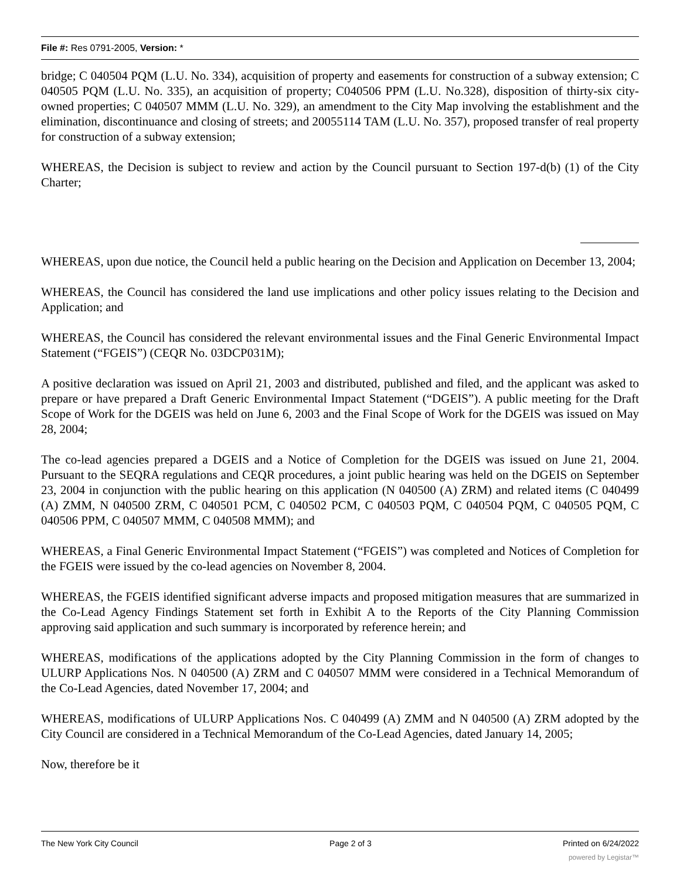File #: Res 0791-2005, Version: *
bridge; C 040504 PQM (L.U. No. 334), acquisition of property and easements for construction of a subway extension; C 040505 PQM (L.U. No. 335), an acquisition of property; C040506 PPM (L.U. No.328), disposition of thirty-six city-owned properties; C 040507 MMM (L.U. No. 329), an amendment to the City Map involving the establishment and the elimination, discontinuance and closing of streets; and 20055114 TAM (L.U. No. 357), proposed transfer of real property for construction of a subway extension;
WHEREAS, the Decision is subject to review and action by the Council pursuant to Section 197-d(b) (1) of the City Charter;
WHEREAS, upon due notice, the Council held a public hearing on the Decision and Application on December 13, 2004;
WHEREAS, the Council has considered the land use implications and other policy issues relating to the Decision and Application; and
WHEREAS, the Council has considered the relevant environmental issues and the Final Generic Environmental Impact Statement (“FGEIS”) (CEQR No. 03DCP031M);
A positive declaration was issued on April 21, 2003 and distributed, published and filed, and the applicant was asked to prepare or have prepared a Draft Generic Environmental Impact Statement (“DGEIS”). A public meeting for the Draft Scope of Work for the DGEIS was held on June 6, 2003 and the Final Scope of Work for the DGEIS was issued on May 28, 2004;
The co-lead agencies prepared a DGEIS and a Notice of Completion for the DGEIS was issued on June 21, 2004. Pursuant to the SEQRA regulations and CEQR procedures, a joint public hearing was held on the DGEIS on September 23, 2004 in conjunction with the public hearing on this application (N 040500 (A) ZRM) and related items (C 040499 (A) ZMM, N 040500 ZRM, C 040501 PCM, C 040502 PCM, C 040503 PQM, C 040504 PQM, C 040505 PQM, C 040506 PPM, C 040507 MMM, C 040508 MMM); and
WHEREAS, a Final Generic Environmental Impact Statement (“FGEIS”) was completed and Notices of Completion for the FGEIS were issued by the co-lead agencies on November 8, 2004.
WHEREAS, the FGEIS identified significant adverse impacts and proposed mitigation measures that are summarized in the Co-Lead Agency Findings Statement set forth in Exhibit A to the Reports of the City Planning Commission approving said application and such summary is incorporated by reference herein; and
WHEREAS, modifications of the applications adopted by the City Planning Commission in the form of changes to ULURP Applications Nos. N 040500 (A) ZRM and C 040507 MMM were considered in a Technical Memorandum of the Co-Lead Agencies, dated November 17, 2004; and
WHEREAS, modifications of ULURP Applications Nos. C 040499 (A) ZMM and N 040500 (A) ZRM adopted by the City Council are considered in a Technical Memorandum of the Co-Lead Agencies, dated January 14, 2005;
Now, therefore be it
The New York City Council Page 2 of 3 Printed on 6/24/2022
powered by Legistar™